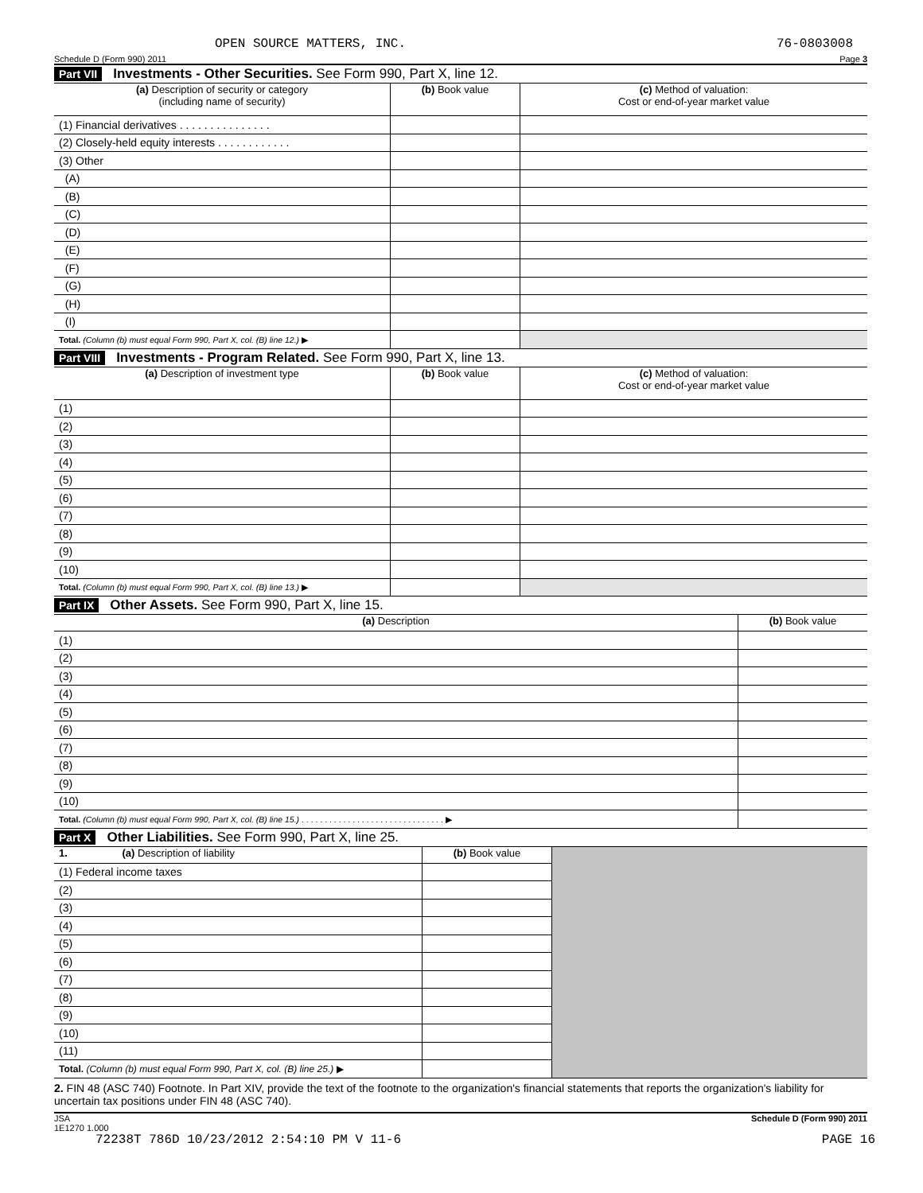OPEN SOURCE MATTERS, INC. 76-0803008
Schedule D (Form 990) 2011 Page 3
Part VII Investments - Other Securities. See Form 990, Part X, line 12.
| (a) Description of security or category (including name of security) | (b) Book value | (c) Method of valuation: Cost or end-of-year market value |
| --- | --- | --- |
| (1) Financial derivatives . . . . . . . . . . . . . . . | | |
| (2) Closely-held equity interests . . . . . . . . . . . . | | |
| (3) Other | | |
| (A) | | |
| (B) | | |
| (C) | | |
| (D) | | |
| (E) | | |
| (F) | | |
| (G) | | |
| (H) | | |
| (I) | | |
| Total. (Column (b) must equal Form 990, Part X, col. (B) line 12.) ▶ | | |
Part VIII Investments - Program Related. See Form 990, Part X, line 13.
| (a) Description of investment type | (b) Book value | (c) Method of valuation: Cost or end-of-year market value |
| --- | --- | --- |
| (1) | | |
| (2) | | |
| (3) | | |
| (4) | | |
| (5) | | |
| (6) | | |
| (7) | | |
| (8) | | |
| (9) | | |
| (10) | | |
| Total. (Column (b) must equal Form 990, Part X, col. (B) line 13.) ▶ | | |
Part IX Other Assets. See Form 990, Part X, line 15.
| (a) Description | (b) Book value |
| --- | --- |
| (1) | |
| (2) | |
| (3) | |
| (4) | |
| (5) | |
| (6) | |
| (7) | |
| (8) | |
| (9) | |
| (10) | |
| Total. (Column (b) must equal Form 990, Part X, col. (B) line 15.) . . . . . . . . . . . . . . . . . . . . . . . . . . . . . . . ▶ | |
Part X Other Liabilities. See Form 990, Part X, line 25.
| 1. (a) Description of liability | (b) Book value | |
| (1) Federal income taxes | | |
| (2) | | |
| (3) | | |
| (4) | | |
| (5) | | |
| (6) | | |
| (7) | | |
| (8) | | |
| (9) | | |
| (10) | | |
| (11) | | |
| Total. (Column (b) must equal Form 990, Part X, col. (B) line 25.) ▶ | | |
2. FIN 48 (ASC 740) Footnote. In Part XIV, provide the text of the footnote to the organization's financial statements that reports the organization's liability for uncertain tax positions under FIN 48 (ASC 740).
JSA
1E1270 1.000 Schedule D (Form 990) 2011
72238T 786D 10/23/2012 2:54:10 PM V 11-6 PAGE 16